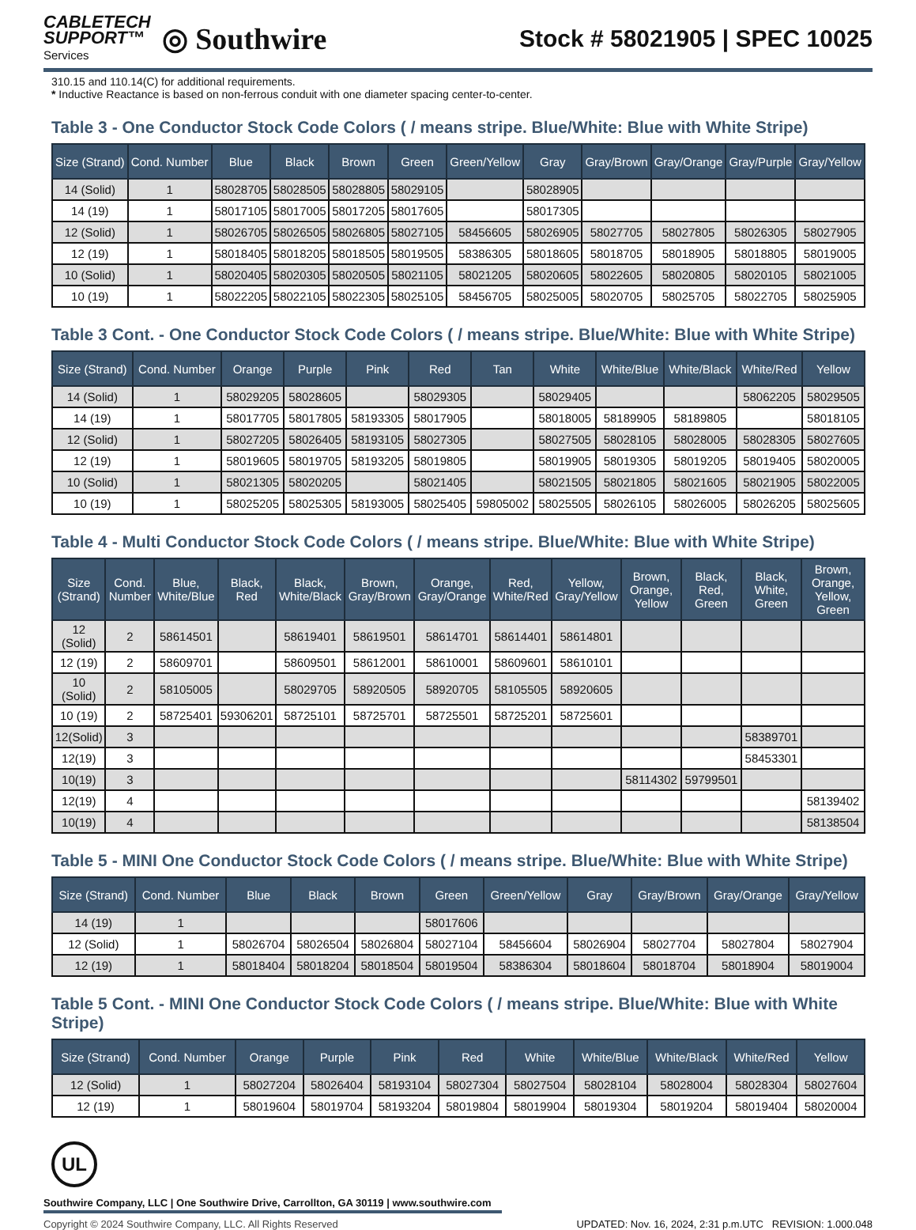CABLETECH
SUPPORT™
Services
◎ Southwire
Stock # 58021905 | SPEC 10025
310.15 and 110.14(C) for additional requirements.
* Inductive Reactance is based on non-ferrous conduit with one diameter spacing center-to-center.
Table 3 - One Conductor Stock Code Colors ( / means stripe. Blue/White: Blue with White Stripe)
| Size (Strand) | Cond. Number | Blue | Black | Brown | Green | Green/Yellow | Gray | Gray/Brown | Gray/Orange | Gray/Purple | Gray/Yellow |
| --- | --- | --- | --- | --- | --- | --- | --- | --- | --- | --- | --- |
| 14 (Solid) | 1 | 58028705 | 58028505 | 58028805 | 58029105 | | 58028905 | | | | |
| 14 (19) | 1 | 58017105 | 58017005 | 58017205 | 58017605 | | 58017305 | | | | |
| 12 (Solid) | 1 | 58026705 | 58026505 | 58026805 | 58027105 | 58456605 | 58026905 | 58027705 | 58027805 | 58026305 | 58027905 |
| 12 (19) | 1 | 58018405 | 58018205 | 58018505 | 58019505 | 58386305 | 58018605 | 58018705 | 58018905 | 58018805 | 58019005 |
| 10 (Solid) | 1 | 58020405 | 58020305 | 58020505 | 58021105 | 58021205 | 58020605 | 58022605 | 58020805 | 58020105 | 58021005 |
| 10 (19) | 1 | 58022205 | 58022105 | 58022305 | 58025105 | 58456705 | 58025005 | 58020705 | 58025705 | 58022705 | 58025905 |
Table 3 Cont. - One Conductor Stock Code Colors ( / means stripe. Blue/White: Blue with White Stripe)
| Size (Strand) | Cond. Number | Orange | Purple | Pink | Red | Tan | White | White/Blue | White/Black | White/Red | Yellow |
| --- | --- | --- | --- | --- | --- | --- | --- | --- | --- | --- | --- |
| 14 (Solid) | 1 | 58029205 | 58028605 | | 58029305 | | 58029405 | | | 58062205 | 58029505 |
| 14 (19) | 1 | 58017705 | 58017805 | 58193305 | 58017905 | | 58018005 | 58189905 | 58189805 | | 58018105 |
| 12 (Solid) | 1 | 58027205 | 58026405 | 58193105 | 58027305 | | 58027505 | 58028105 | 58028005 | 58028305 | 58027605 |
| 12 (19) | 1 | 58019605 | 58019705 | 58193205 | 58019805 | | 58019905 | 58019305 | 58019205 | 58019405 | 58020005 |
| 10 (Solid) | 1 | 58021305 | 58020205 | | 58021405 | | 58021505 | 58021805 | 58021605 | 58021905 | 58022005 |
| 10 (19) | 1 | 58025205 | 58025305 | 58193005 | 58025405 | 59805002 | 58025505 | 58026105 | 58026005 | 58026205 | 58025605 |
Table 4 - Multi Conductor Stock Code Colors ( / means stripe. Blue/White: Blue with White Stripe)
| Size (Strand) | Cond. Number | Blue, White/Blue | Black, Red | Black, White/Black | Brown, Gray/Brown | Orange, Gray/Orange | Red, White/Red | Yellow, Gray/Yellow | Brown, Orange, Yellow | Black, Red, Green | Black, White, Green | Brown, Orange, Yellow, Green |
| --- | --- | --- | --- | --- | --- | --- | --- | --- | --- | --- | --- | --- |
| 12 (Solid) | 2 | 58614501 | | 58619401 | 58619501 | 58614701 | 58614401 | 58614801 | | | | |
| 12 (19) | 2 | 58609701 | | 58609501 | 58612001 | 58610001 | 58609601 | 58610101 | | | | |
| 10 (Solid) | 2 | 58105005 | | 58029705 | 58920505 | 58920705 | 58105505 | 58920605 | | | | |
| 10 (19) | 2 | 58725401 | 59306201 | 58725101 | 58725701 | 58725501 | 58725201 | 58725601 | | | | |
| 12(Solid) | 3 | | | | | | | | | | 58389701 | |
| 12(19) | 3 | | | | | | | | | | 58453301 | |
| 10(19) | 3 | | | | | | | | 58114302 | 59799501 | | |
| 12(19) | 4 | | | | | | | | | | | 58139402 |
| 10(19) | 4 | | | | | | | | | | | 58138504 |
Table 5 - MINI One Conductor Stock Code Colors ( / means stripe. Blue/White: Blue with White Stripe)
| Size (Strand) | Cond. Number | Blue | Black | Brown | Green | Green/Yellow | Gray | Gray/Brown | Gray/Orange | Gray/Yellow |
| --- | --- | --- | --- | --- | --- | --- | --- | --- | --- | --- |
| 14 (19) | 1 | | | | 58017606 | | | | | |
| 12 (Solid) | 1 | 58026704 | 58026504 | 58026804 | 58027104 | 58456604 | 58026904 | 58027704 | 58027804 | 58027904 |
| 12 (19) | 1 | 58018404 | 58018204 | 58018504 | 58019504 | 58386304 | 58018604 | 58018704 | 58018904 | 58019004 |
Table 5 Cont. - MINI One Conductor Stock Code Colors ( / means stripe. Blue/White: Blue with White Stripe)
| Size (Strand) | Cond. Number | Orange | Purple | Pink | Red | White | White/Blue | White/Black | White/Red | Yellow |
| --- | --- | --- | --- | --- | --- | --- | --- | --- | --- | --- |
| 12 (Solid) | 1 | 58027204 | 58026404 | 58193104 | 58027304 | 58027504 | 58028104 | 58028004 | 58028304 | 58027604 |
| 12 (19) | 1 | 58019604 | 58019704 | 58193204 | 58019804 | 58019904 | 58019304 | 58019204 | 58019404 | 58020004 |
UL
Southwire Company, LLC | One Southwire Drive, Carrollton, GA 30119 | www.southwire.com
Copyright © 2024 Southwire Company, LLC. All Rights Reserved UPDATED: Nov. 16, 2024, 2:31 p.m.UTC REVISION: 1.000.048